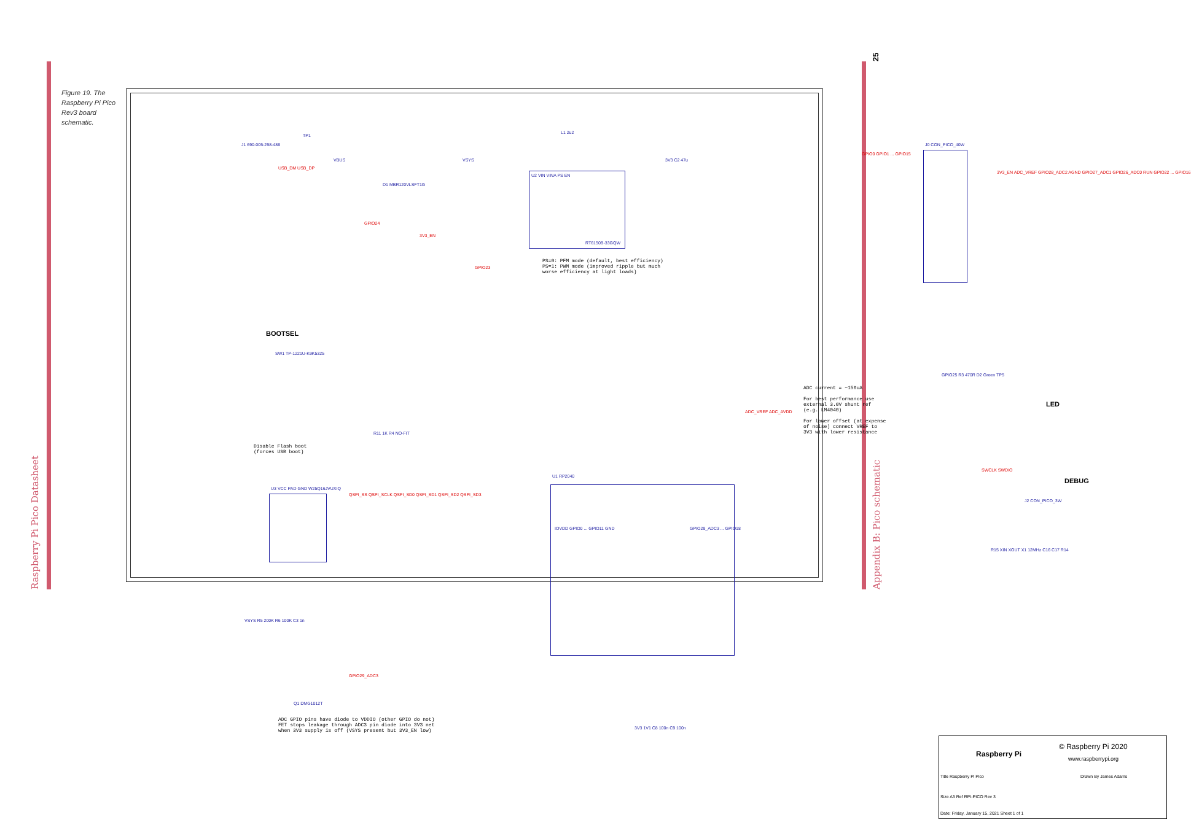25
Figure 19. The Raspberry Pi Pico Rev3 board schematic.
J1 690-005-298-486
USB_DM USB_DP
TP1
VBUS
D1 MBR120VLSFT1G
VSYS
L1 2u2
U2 VIN VINA PS EN
RT6150B-33GQW
3V3 C2 47u
GPIO24
3V3_EN
GPIO23
PS=0: PFM mode (default, best efficiency)
PS=1: PWM mode (improved ripple but much
worse efficiency at light loads)
J0 CON_PICO_40W
GPIO0 GPIO1 ... GPIO15
3V3_EN ADC_VREF GPIO28_ADC2 AGND GPIO27_ADC1 GPIO26_ADC0 RUN GPIO22 ... GPIO16
BOOTSEL
SW1 TP-1221U-K9K5325
Disable Flash boot
(forces USB boot)
R11 1K R4 NO-FIT
U3 VCC PAD GND W25Q16JVUXIQ
QSPI_SS QSPI_SCLK QSPI_SD0 QSPI_SD1 QSPI_SD2 QSPI_SD3
ADC current = ~150uA
For best performance use
external 3.0V shunt ref
(e.g. LM4040)
For lower offset (at expense
of noise) connect VREF to
3V3 with lower resistance
LED
GPIO25 R3 470R D2 Green TP5
DEBUG
SWCLK SWDIO
J2 CON_PICO_3W
U1 RP2040
IOVDD GPIO0 ... GPIO11 GND GPIO29_ADC3 ... GPIO18
ADC_VREF ADC_AVDD
R15 XIN XOUT X1 12MHz C16 C17 R14
VSYS R5 200K R6 100K C3 1n
Q1 DMG1012T
GPIO29_ADC3
ADC GPIO pins have diode to VDDIO (other GPIO do not)
FET stops leakage through ADC3 pin diode into 3V3 net
when 3V3 supply is off (VSYS present but 3V3_EN low) 3V3 1V1 C8 100n C9 100n
Raspberry Pi
© Raspberry Pi 2020
www.raspberrypi.org
Title Raspberry Pi Pico Drawn By James Adams
Size A3 Ref RPI-PICO Rev 3
Date: Friday, January 15, 2021 Sheet 1 of 1
Raspberry Pi Pico Datasheet Appendix B: Pico schematic